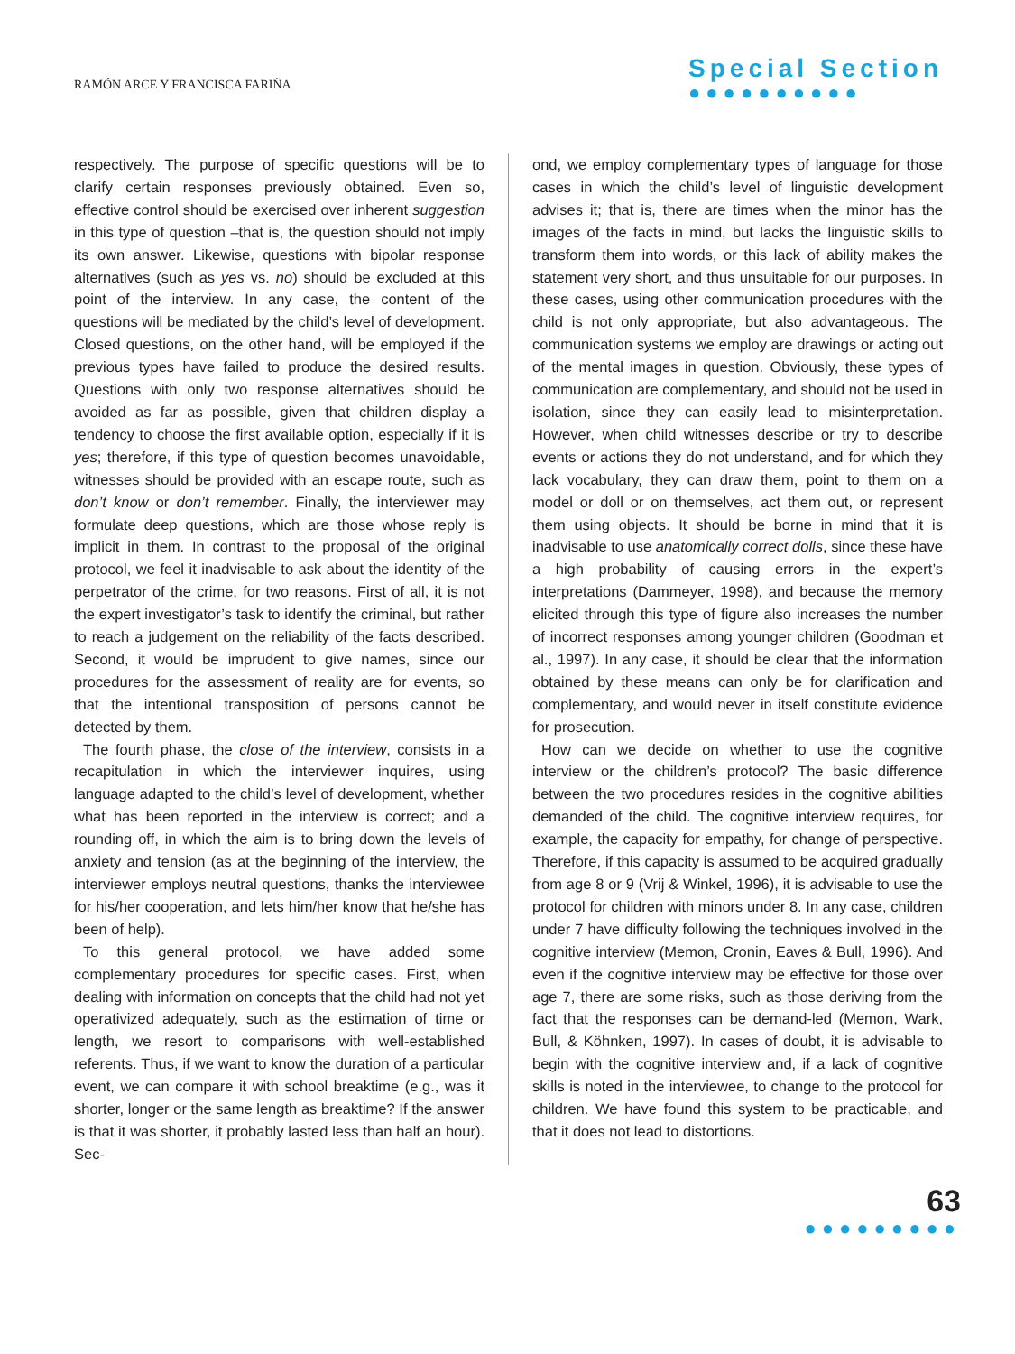RAMÓN ARCE Y FRANCISCA FARIÑA
Special Section
●●●●●●●●●●
respectively. The purpose of specific questions will be to clarify certain responses previously obtained. Even so, effective control should be exercised over inherent suggestion in this type of question –that is, the question should not imply its own answer. Likewise, questions with bipolar response alternatives (such as yes vs. no) should be excluded at this point of the interview. In any case, the content of the questions will be mediated by the child’s level of development. Closed questions, on the other hand, will be employed if the previous types have failed to produce the desired results. Questions with only two response alternatives should be avoided as far as possible, given that children display a tendency to choose the first available option, especially if it is yes; therefore, if this type of question becomes unavoidable, witnesses should be provided with an escape route, such as don’t know or don’t remember. Finally, the interviewer may formulate deep questions, which are those whose reply is implicit in them. In contrast to the proposal of the original protocol, we feel it inadvisable to ask about the identity of the perpetrator of the crime, for two reasons. First of all, it is not the expert investigator’s task to identify the criminal, but rather to reach a judgement on the reliability of the facts described. Second, it would be imprudent to give names, since our procedures for the assessment of reality are for events, so that the intentional transposition of persons cannot be detected by them.
The fourth phase, the close of the interview, consists in a recapitulation in which the interviewer inquires, using language adapted to the child’s level of development, whether what has been reported in the interview is correct; and a rounding off, in which the aim is to bring down the levels of anxiety and tension (as at the beginning of the interview, the interviewer employs neutral questions, thanks the interviewee for his/her cooperation, and lets him/her know that he/she has been of help).
To this general protocol, we have added some complementary procedures for specific cases. First, when dealing with information on concepts that the child had not yet operativized adequately, such as the estimation of time or length, we resort to comparisons with well-established referents. Thus, if we want to know the duration of a particular event, we can compare it with school breaktime (e.g., was it shorter, longer or the same length as breaktime? If the answer is that it was shorter, it probably lasted less than half an hour). Sec-
ond, we employ complementary types of language for those cases in which the child’s level of linguistic development advises it; that is, there are times when the minor has the images of the facts in mind, but lacks the linguistic skills to transform them into words, or this lack of ability makes the statement very short, and thus unsuitable for our purposes. In these cases, using other communication procedures with the child is not only appropriate, but also advantageous. The communication systems we employ are drawings or acting out of the mental images in question. Obviously, these types of communication are complementary, and should not be used in isolation, since they can easily lead to misinterpretation. However, when child witnesses describe or try to describe events or actions they do not understand, and for which they lack vocabulary, they can draw them, point to them on a model or doll or on themselves, act them out, or represent them using objects. It should be borne in mind that it is inadvisable to use anatomically correct dolls, since these have a high probability of causing errors in the expert’s interpretations (Dammeyer, 1998), and because the memory elicited through this type of figure also increases the number of incorrect responses among younger children (Goodman et al., 1997). In any case, it should be clear that the information obtained by these means can only be for clarification and complementary, and would never in itself constitute evidence for prosecution.
How can we decide on whether to use the cognitive interview or the children’s protocol? The basic difference between the two procedures resides in the cognitive abilities demanded of the child. The cognitive interview requires, for example, the capacity for empathy, for change of perspective. Therefore, if this capacity is assumed to be acquired gradually from age 8 or 9 (Vrij & Winkel, 1996), it is advisable to use the protocol for children with minors under 8. In any case, children under 7 have difficulty following the techniques involved in the cognitive interview (Memon, Cronin, Eaves & Bull, 1996). And even if the cognitive interview may be effective for those over age 7, there are some risks, such as those deriving from the fact that the responses can be demand-led (Memon, Wark, Bull, & Köhnken, 1997). In cases of doubt, it is advisable to begin with the cognitive interview and, if a lack of cognitive skills is noted in the interviewee, to change to the protocol for children. We have found this system to be practicable, and that it does not lead to distortions.
63
●●●●●●●●●